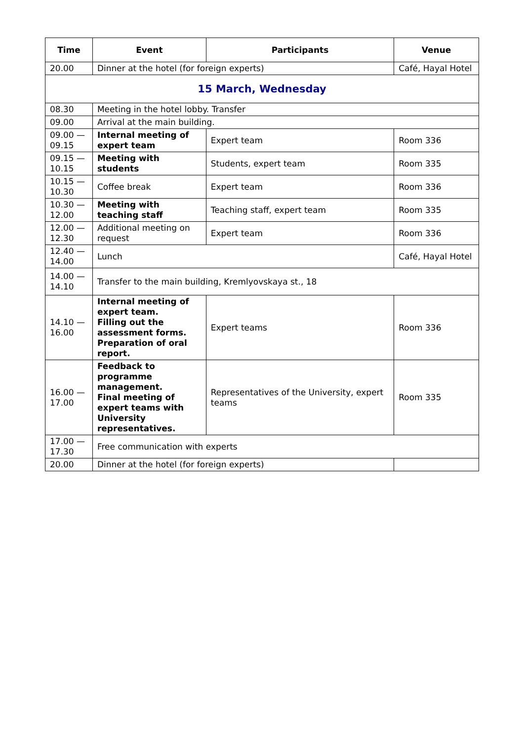| Time | Event | Participants | Venue |
| --- | --- | --- | --- |
| 20.00 | Dinner at the hotel (for foreign experts) | | Café, Hayal Hotel |
| 15 March, Wednesday | | | |
| 08.30 | Meeting in the hotel lobby. Transfer | | |
| 09.00 | Arrival at the main building. | | |
| 09.00 — 09.15 | Internal meeting of expert team | Expert team | Room 336 |
| 09.15 — 10.15 | Meeting with students | Students, expert team | Room 335 |
| 10.15 — 10.30 | Coffee break | Expert team | Room 336 |
| 10.30 — 12.00 | Meeting with teaching staff | Teaching staff, expert team | Room 335 |
| 12.00 — 12.30 | Additional meeting on request | Expert team | Room 336 |
| 12.40 — 14.00 | Lunch | | Café, Hayal Hotel |
| 14.00 — 14.10 | Transfer to the main building, Kremlyovskaya st., 18 | | |
| 14.10 — 16.00 | Internal meeting of expert team. Filling out the assessment forms. Preparation of oral report. | Expert teams | Room 336 |
| 16.00 — 17.00 | Feedback to programme management. Final meeting of expert teams with University representatives. | Representatives of the University, expert teams | Room 335 |
| 17.00 — 17.30 | Free communication with experts | | |
| 20.00 | Dinner at the hotel (for foreign experts) | | |